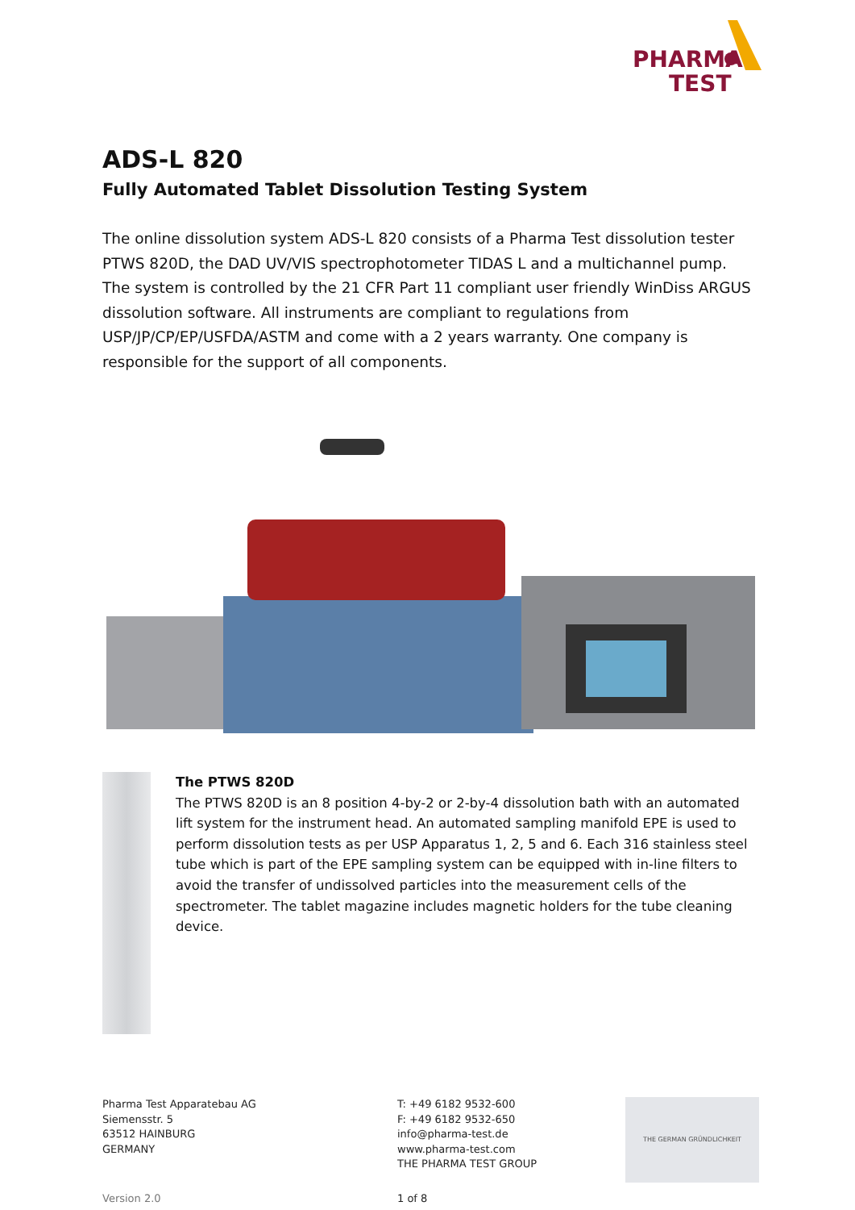PHARMA
TEST
ADS-L 820
Fully Automated Tablet Dissolution Testing System
The online dissolution system ADS-L 820 consists of a Pharma Test dissolution tester PTWS 820D, the DAD UV/VIS spectrophotometer TIDAS L and a multichannel pump. The system is controlled by the 21 CFR Part 11 compliant user friendly WinDiss ARGUS dissolution software. All instruments are compliant to regulations from USP/JP/CP/EP/USFDA/ASTM and come with a 2 years warranty. One company is responsible for the support of all components.
The PTWS 820D
The PTWS 820D is an 8 position 4-by-2 or 2-by-4 dissolution bath with an automated lift system for the instrument head. An automated sampling manifold EPE is used to perform dissolution tests as per USP Apparatus 1, 2, 5 and 6. Each 316 stainless steel tube which is part of the EPE sampling system can be equipped with in-line filters to avoid the transfer of undissolved particles into the measurement cells of the spectrometer. The tablet magazine includes magnetic holders for the tube cleaning device.
Pharma Test Apparatebau AG
Siemensstr. 5
63512 HAINBURG
GERMANY
T: +49 6182 9532-600
F: +49 6182 9532-650
info@pharma-test.de
www.pharma-test.com
THE PHARMA TEST GROUP
THE GERMAN GRÜNDLICHKEIT
Version 2.0 1 of 8